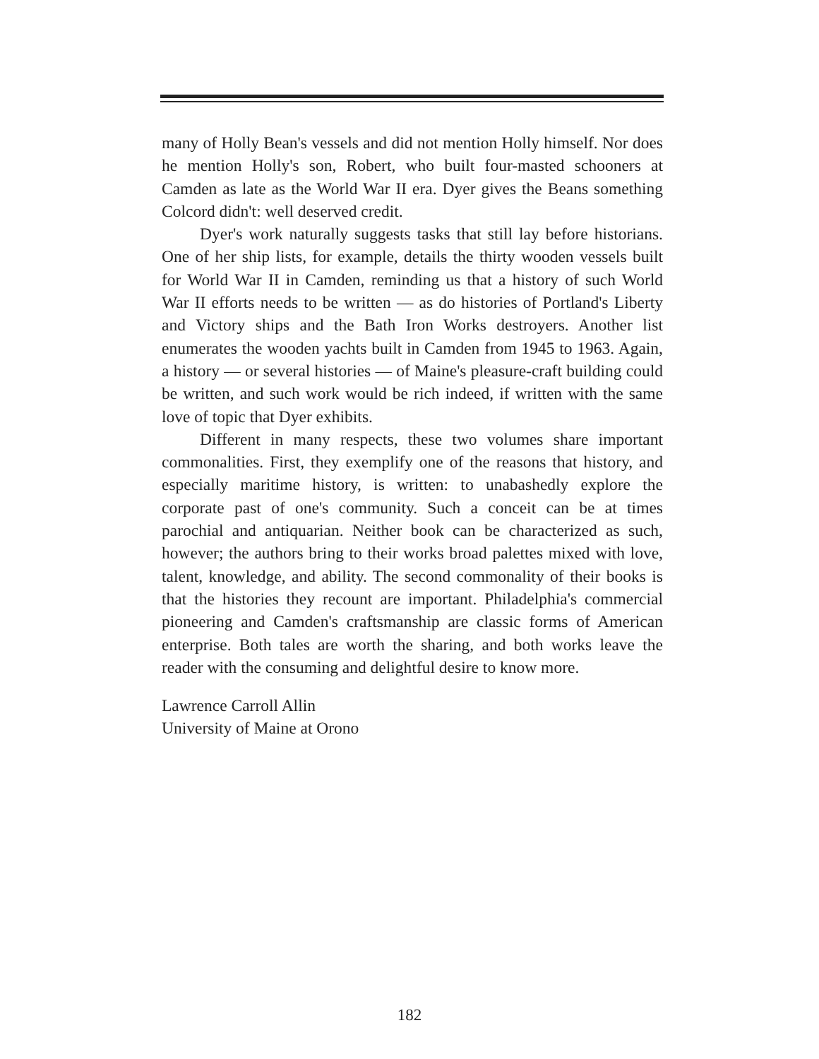many of Holly Bean's vessels and did not mention Holly himself. Nor does he mention Holly's son, Robert, who built four-masted schooners at Camden as late as the World War II era. Dyer gives the Beans something Colcord didn't: well deserved credit.
Dyer's work naturally suggests tasks that still lay before historians. One of her ship lists, for example, details the thirty wooden vessels built for World War II in Camden, reminding us that a history of such World War II efforts needs to be written — as do histories of Portland's Liberty and Victory ships and the Bath Iron Works destroyers. Another list enumerates the wooden yachts built in Camden from 1945 to 1963. Again, a history — or several histories — of Maine's pleasure-craft building could be written, and such work would be rich indeed, if written with the same love of topic that Dyer exhibits.
Different in many respects, these two volumes share important commonalities. First, they exemplify one of the reasons that history, and especially maritime history, is written: to unabashedly explore the corporate past of one's community. Such a conceit can be at times parochial and antiquarian. Neither book can be characterized as such, however; the authors bring to their works broad palettes mixed with love, talent, knowledge, and ability. The second commonality of their books is that the histories they recount are important. Philadelphia's commercial pioneering and Camden's craftsmanship are classic forms of American enterprise. Both tales are worth the sharing, and both works leave the reader with the consuming and delightful desire to know more.
Lawrence Carroll Allin
University of Maine at Orono
182